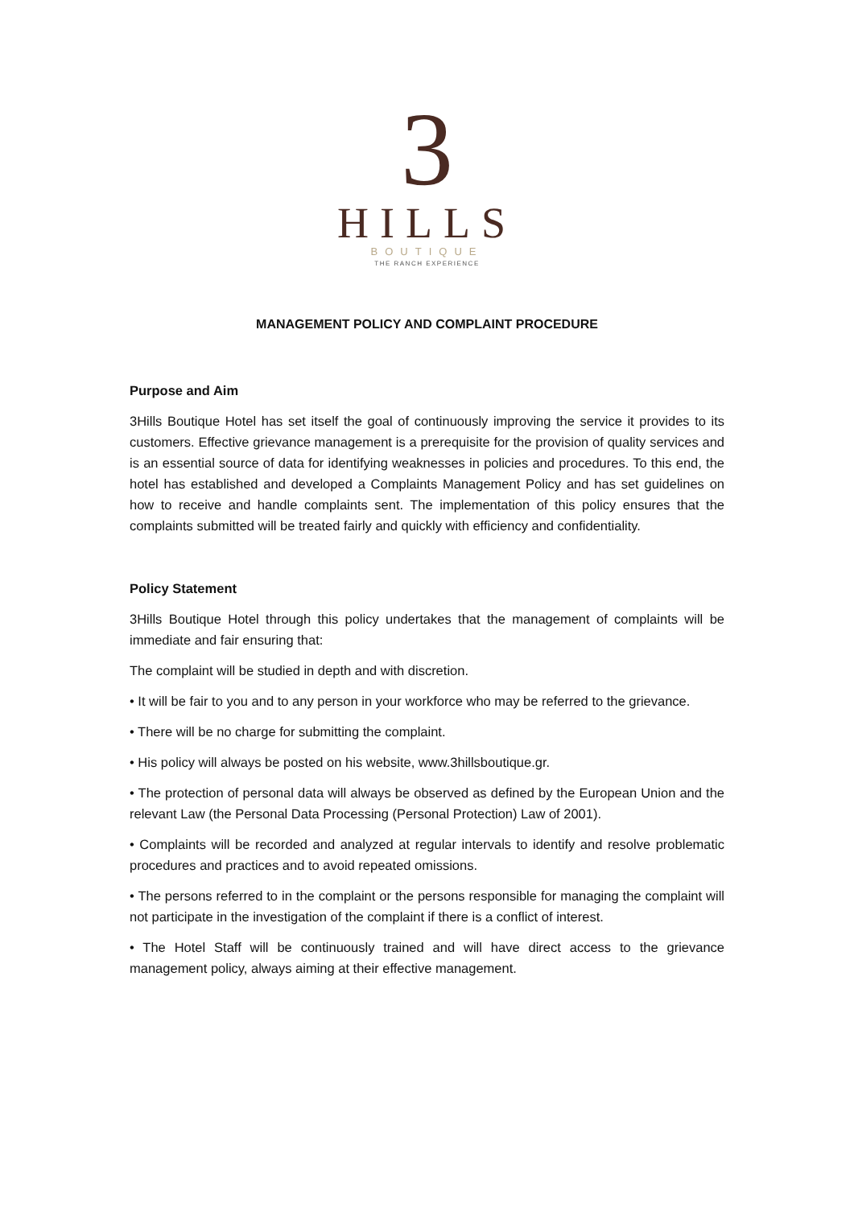3
HILLS
BOUTIQUE
THE RANCH EXPERIENCE
MANAGEMENT POLICY AND COMPLAINT PROCEDURE
Purpose and Aim
3Hills Boutique Hotel has set itself the goal of continuously improving the service it provides to its customers. Effective grievance management is a prerequisite for the provision of quality services and is an essential source of data for identifying weaknesses in policies and procedures. To this end, the hotel has established and developed a Complaints Management Policy and has set guidelines on how to receive and handle complaints sent. The implementation of this policy ensures that the complaints submitted will be treated fairly and quickly with efficiency and confidentiality.
Policy Statement
3Hills Boutique Hotel through this policy undertakes that the management of complaints will be immediate and fair ensuring that:
The complaint will be studied in depth and with discretion.
• It will be fair to you and to any person in your workforce who may be referred to the grievance.
• There will be no charge for submitting the complaint.
• His policy will always be posted on his website, www.3hillsboutique.gr.
• The protection of personal data will always be observed as defined by the European Union and the relevant Law (the Personal Data Processing (Personal Protection) Law of 2001).
• Complaints will be recorded and analyzed at regular intervals to identify and resolve problematic procedures and practices and to avoid repeated omissions.
• The persons referred to in the complaint or the persons responsible for managing the complaint will not participate in the investigation of the complaint if there is a conflict of interest.
• The Hotel Staff will be continuously trained and will have direct access to the grievance management policy, always aiming at their effective management.